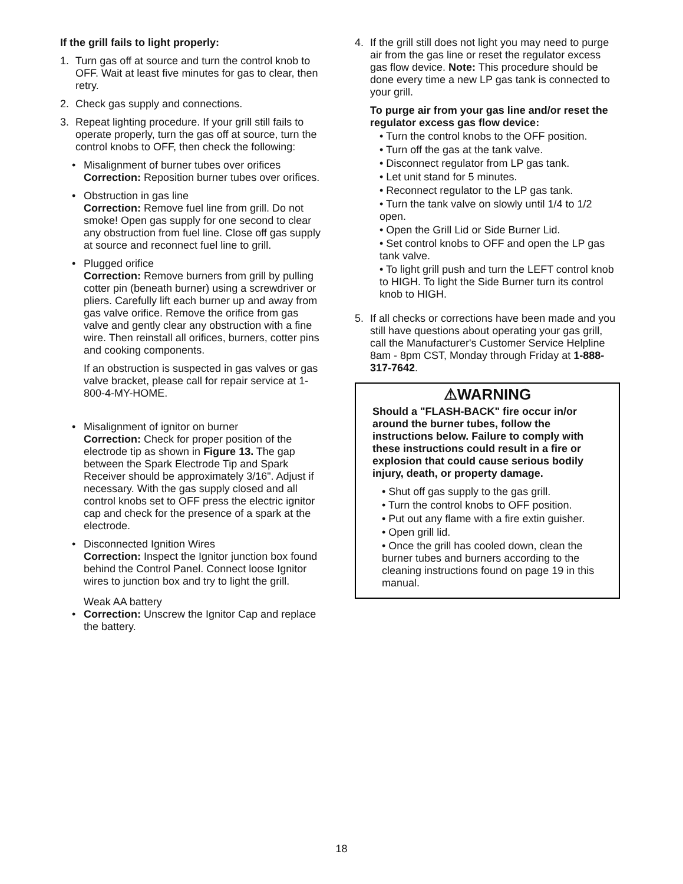If the grill fails to light properly:
1. Turn gas off at source and turn the control knob to OFF. Wait at least five minutes for gas to clear, then retry.
2. Check gas supply and connections.
3. Repeat lighting procedure. If your grill still fails to operate properly, turn the gas off at source, turn the control knobs to OFF, then check the following:
• Misalignment of burner tubes over orifices
Correction: Reposition burner tubes over orifices.
• Obstruction in gas line
Correction: Remove fuel line from grill. Do not smoke! Open gas supply for one second to clear any obstruction from fuel line. Close off gas supply at source and reconnect fuel line to grill.
• Plugged orifice
Correction: Remove burners from grill by pulling cotter pin (beneath burner) using a screwdriver or pliers. Carefully lift each burner up and away from gas valve orifice. Remove the orifice from gas valve and gently clear any obstruction with a fine wire. Then reinstall all orifices, burners, cotter pins and cooking components.
If an obstruction is suspected in gas valves or gas valve bracket, please call for repair service at 1-800-4-MY-HOME.
• Misalignment of ignitor on burner
Correction: Check for proper position of the electrode tip as shown in Figure 13. The gap between the Spark Electrode Tip and Spark Receiver should be approximately 3/16". Adjust if necessary. With the gas supply closed and all control knobs set to OFF press the electric ignitor cap and check for the presence of a spark at the electrode.
• Disconnected Ignition Wires
Correction: Inspect the Ignitor junction box found behind the Control Panel. Connect loose Ignitor wires to junction box and try to light the grill.
Weak AA battery
• Correction: Unscrew the Ignitor Cap and replace the battery.
4. If the grill still does not light you may need to purge air from the gas line or reset the regulator excess gas flow device. Note: This procedure should be done every time a new LP gas tank is connected to your grill.
To purge air from your gas line and/or reset the regulator excess gas flow device:
• Turn the control knobs to the OFF position.
• Turn off the gas at the tank valve.
• Disconnect regulator from LP gas tank.
• Let unit stand for 5 minutes.
• Reconnect regulator to the LP gas tank.
• Turn the tank valve on slowly until 1/4 to 1/2 open.
• Open the Grill Lid or Side Burner Lid.
• Set control knobs to OFF and open the LP gas tank valve.
• To light grill push and turn the LEFT control knob to HIGH. To light the Side Burner turn its control knob to HIGH.
5. If all checks or corrections have been made and you still have questions about operating your gas grill, call the Manufacturer's Customer Service Helpline 8am - 8pm CST, Monday through Friday at 1-888-317-7642.
⚠WARNING
Should a "FLASH-BACK" fire occur in/or around the burner tubes, follow the instructions below. Failure to comply with these instructions could result in a fire or explosion that could cause serious bodily injury, death, or property damage.
• Shut off gas supply to the gas grill.
• Turn the control knobs to OFF position.
• Put out any flame with a fire extin guisher.
• Open grill lid.
• Once the grill has cooled down, clean the burner tubes and burners according to the cleaning instructions found on page 19 in this manual.
18